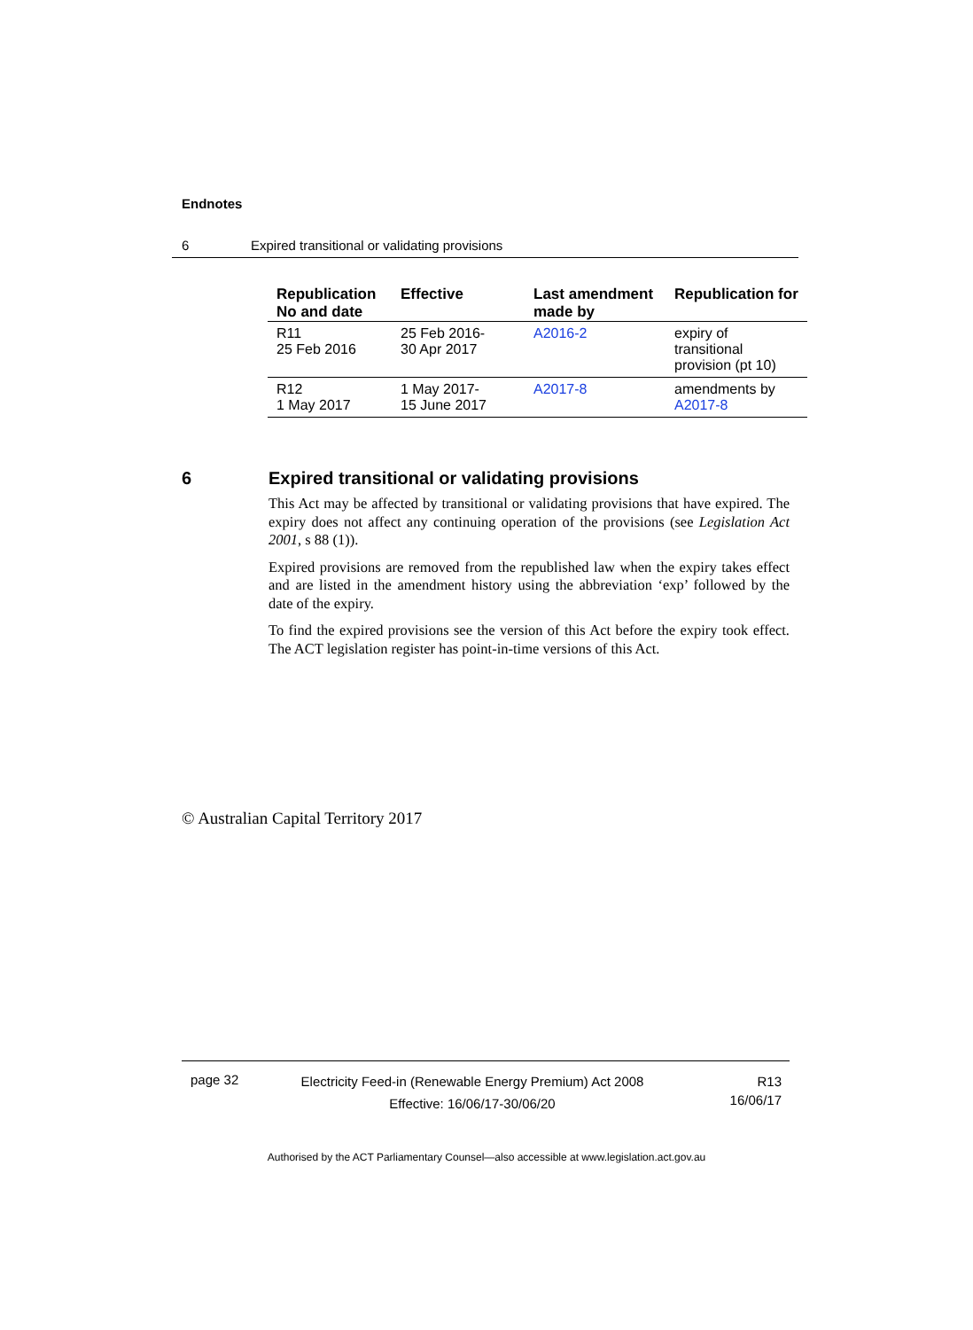Endnotes
6 Expired transitional or validating provisions
| Republication No and date | Effective | Last amendment made by | Republication for |
| --- | --- | --- | --- |
| R11 25 Feb 2016 | 25 Feb 2016- 30 Apr 2017 | A2016-2 | expiry of transitional provision (pt 10) |
| R12 1 May 2017 | 1 May 2017- 15 June 2017 | A2017-8 | amendments by A2017-8 |
6
Expired transitional or validating provisions
This Act may be affected by transitional or validating provisions that have expired. The expiry does not affect any continuing operation of the provisions (see Legislation Act 2001, s 88 (1)).
Expired provisions are removed from the republished law when the expiry takes effect and are listed in the amendment history using the abbreviation ‘exp’ followed by the date of the expiry.
To find the expired provisions see the version of this Act before the expiry took effect. The ACT legislation register has point-in-time versions of this Act.
© Australian Capital Territory 2017
page 32
Electricity Feed-in (Renewable Energy Premium) Act 2008
Effective: 16/06/17-30/06/20
R13
16/06/17
Authorised by the ACT Parliamentary Counsel—also accessible at www.legislation.act.gov.au